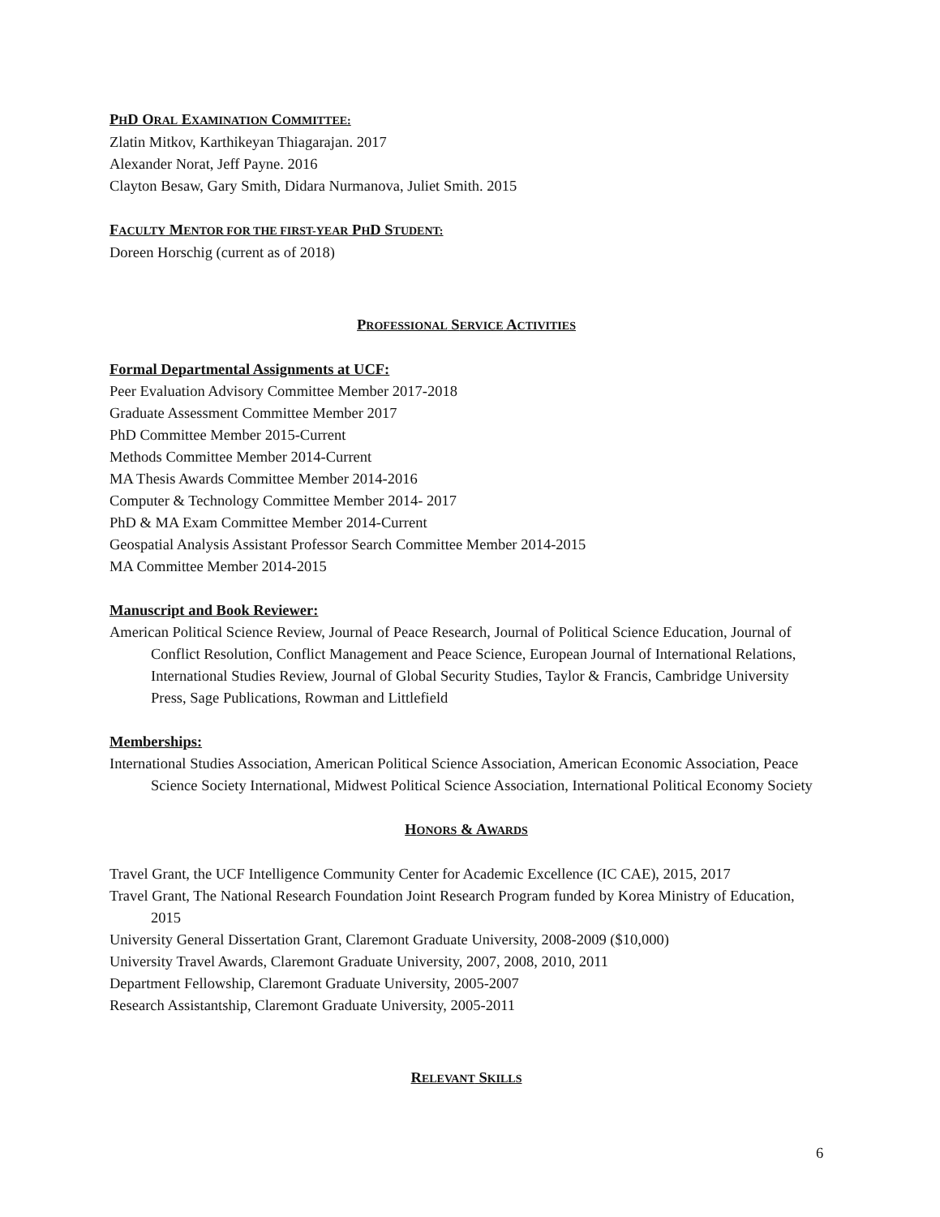PHD ORAL EXAMINATION COMMITTEE:
Zlatin Mitkov, Karthikeyan Thiagarajan. 2017
Alexander Norat, Jeff Payne. 2016
Clayton Besaw, Gary Smith, Didara Nurmanova, Juliet Smith. 2015
FACULTY MENTOR FOR THE FIRST-YEAR PHD STUDENT:
Doreen Horschig (current as of 2018)
PROFESSIONAL SERVICE ACTIVITIES
Formal Departmental Assignments at UCF:
Peer Evaluation Advisory Committee Member 2017-2018
Graduate Assessment Committee Member 2017
PhD Committee Member 2015-Current
Methods Committee Member 2014-Current
MA Thesis Awards Committee Member 2014-2016
Computer & Technology Committee Member 2014- 2017
PhD & MA Exam Committee Member 2014-Current
Geospatial Analysis Assistant Professor Search Committee Member 2014-2015
MA Committee Member 2014-2015
Manuscript and Book Reviewer:
American Political Science Review, Journal of Peace Research, Journal of Political Science Education, Journal of Conflict Resolution, Conflict Management and Peace Science, European Journal of International Relations, International Studies Review, Journal of Global Security Studies, Taylor & Francis, Cambridge University Press, Sage Publications, Rowman and Littlefield
Memberships:
International Studies Association, American Political Science Association, American Economic Association, Peace Science Society International, Midwest Political Science Association, International Political Economy Society
HONORS & AWARDS
Travel Grant, the UCF Intelligence Community Center for Academic Excellence (IC CAE), 2015, 2017
Travel Grant, The National Research Foundation Joint Research Program funded by Korea Ministry of Education, 2015
University General Dissertation Grant, Claremont Graduate University, 2008-2009 ($10,000)
University Travel Awards, Claremont Graduate University, 2007, 2008, 2010, 2011
Department Fellowship, Claremont Graduate University, 2005-2007
Research Assistantship, Claremont Graduate University, 2005-2011
RELEVANT SKILLS
6